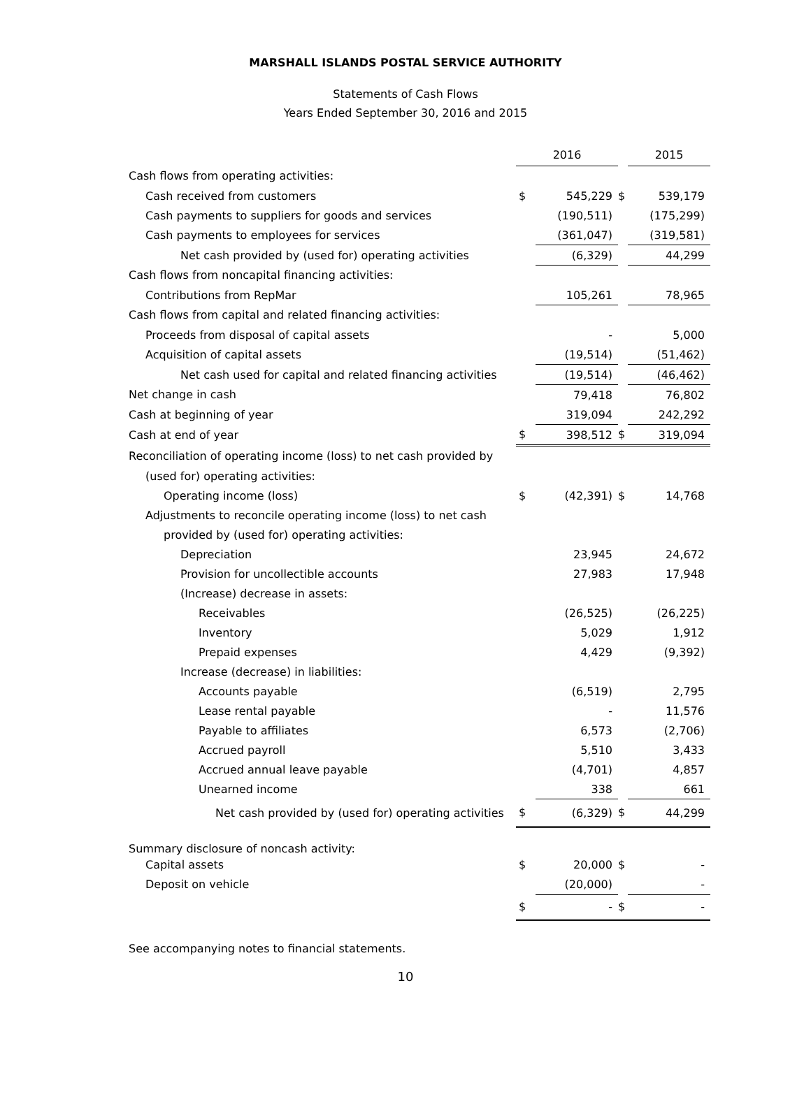MARSHALL ISLANDS POSTAL SERVICE AUTHORITY
Statements of Cash Flows
Years Ended September 30, 2016 and 2015
| | 2016 | | | 2015 |
| --- | --- | --- | --- | --- |
| Cash flows from operating activities: | | | | |
| Cash received from customers | $ | 545,229 | $ | 539,179 |
| Cash payments to suppliers for goods and services | | (190,511) | | (175,299) |
| Cash payments to employees for services | | (361,047) | | (319,581) |
| Net cash provided by (used for) operating activities | | (6,329) | | 44,299 |
| Cash flows from noncapital financing activities: | | | | |
| Contributions from RepMar | | 105,261 | | 78,965 |
| Cash flows from capital and related financing activities: | | | | |
| Proceeds from disposal of capital assets | | - | | 5,000 |
| Acquisition of capital assets | | (19,514) | | (51,462) |
| Net cash used for capital and related financing activities | | (19,514) | | (46,462) |
| Net change in cash | | 79,418 | | 76,802 |
| Cash at beginning of year | | 319,094 | | 242,292 |
| Cash at end of year | $ | 398,512 | $ | 319,094 |
| Reconciliation of operating income (loss) to net cash provided by | | | | |
| (used for) operating activities: | | | | |
| Operating income (loss) | $ | (42,391) | $ | 14,768 |
| Adjustments to reconcile operating income (loss) to net cash | | | | |
| provided by (used for) operating activities: | | | | |
| Depreciation | | 23,945 | | 24,672 |
| Provision for uncollectible accounts | | 27,983 | | 17,948 |
| (Increase) decrease in assets: | | | | |
| Receivables | | (26,525) | | (26,225) |
| Inventory | | 5,029 | | 1,912 |
| Prepaid expenses | | 4,429 | | (9,392) |
| Increase (decrease) in liabilities: | | | | |
| Accounts payable | | (6,519) | | 2,795 |
| Lease rental payable | | - | | 11,576 |
| Payable to affiliates | | 6,573 | | (2,706) |
| Accrued payroll | | 5,510 | | 3,433 |
| Accrued annual leave payable | | (4,701) | | 4,857 |
| Unearned income | | 338 | | 661 |
| Net cash provided by (used for) operating activities | $ | (6,329) | $ | 44,299 |
| Summary disclosure of noncash activity: | | | | |
| Capital assets | $ | 20,000 | $ | - |
| Deposit on vehicle | | (20,000) | | - |
| | $ | - | $ | - |
See accompanying notes to financial statements.
10